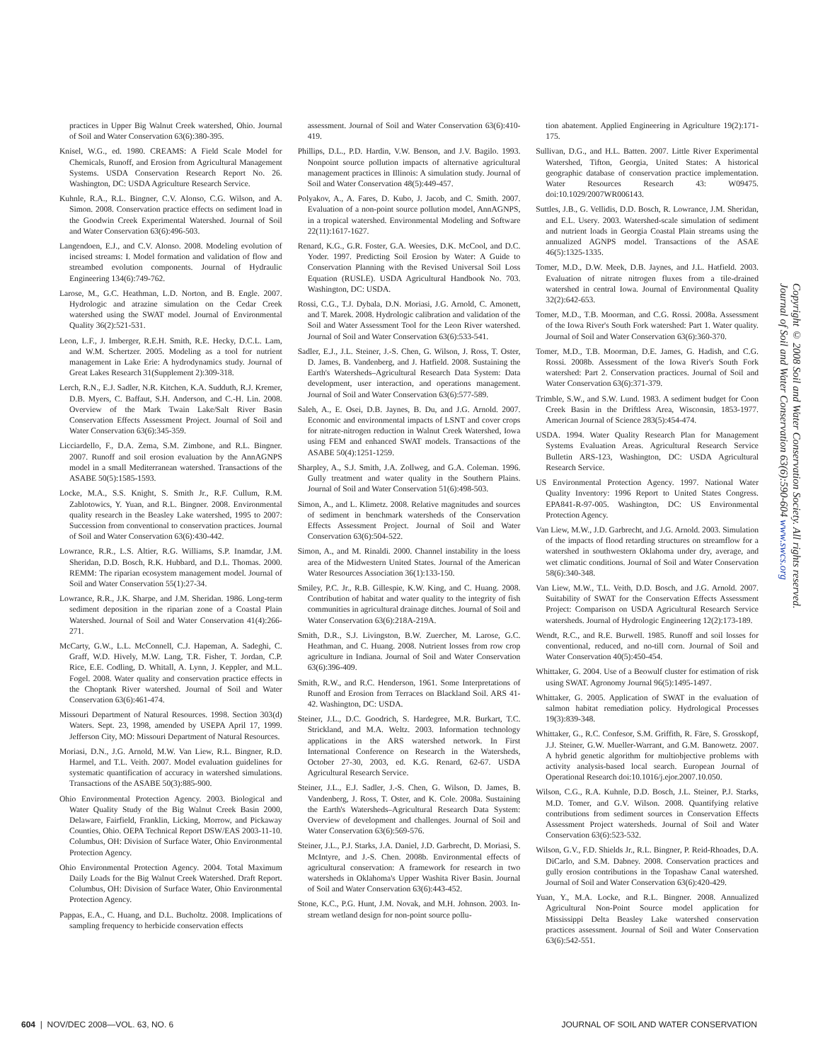practices in Upper Big Walnut Creek watershed, Ohio. Journal of Soil and Water Conservation 63(6):380-395.
Knisel, W.G., ed. 1980. CREAMS: A Field Scale Model for Chemicals, Runoff, and Erosion from Agricultural Management Systems. USDA Conservation Research Report No. 26. Washington, DC: USDA Agriculture Research Service.
Kuhnle, R.A., R.L. Bingner, C.V. Alonso, C.G. Wilson, and A. Simon. 2008. Conservation practice effects on sediment load in the Goodwin Creek Experimental Watershed. Journal of Soil and Water Conservation 63(6):496-503.
Langendoen, E.J., and C.V. Alonso. 2008. Modeling evolution of incised streams: I. Model formation and validation of flow and streambed evolution components. Journal of Hydraulic Engineering 134(6):749-762.
Larose, M., G.C. Heathman, L.D. Norton, and B. Engle. 2007. Hydrologic and atrazine simulation on the Cedar Creek watershed using the SWAT model. Journal of Environmental Quality 36(2):521-531.
Leon, L.F., J. Imberger, R.E.H. Smith, R.E. Hecky, D.C.L. Lam, and W.M. Schertzer. 2005. Modeling as a tool for nutrient management in Lake Erie: A hydrodynamics study. Journal of Great Lakes Research 31(Supplement 2):309-318.
Lerch, R.N., E.J. Sadler, N.R. Kitchen, K.A. Sudduth, R.J. Kremer, D.B. Myers, C. Baffaut, S.H. Anderson, and C.-H. Lin. 2008. Overview of the Mark Twain Lake/Salt River Basin Conservation Effects Assessment Project. Journal of Soil and Water Conservation 63(6):345-359.
Licciardello, F., D.A. Zema, S.M. Zimbone, and R.L. Bingner. 2007. Runoff and soil erosion evaluation by the AnnAGNPS model in a small Mediterranean watershed. Transactions of the ASABE 50(5):1585-1593.
Locke, M.A., S.S. Knight, S. Smith Jr., R.F. Cullum, R.M. Zablotowics, Y. Yuan, and R.L. Bingner. 2008. Environmental quality research in the Beasley Lake watershed, 1995 to 2007: Succession from conventional to conservation practices. Journal of Soil and Water Conservation 63(6):430-442.
Lowrance, R.R., L.S. Altier, R.G. Williams, S.P. Inamdar, J.M. Sheridan, D.D. Bosch, R.K. Hubbard, and D.L. Thomas. 2000. REMM: The riparian ecosystem management model. Journal of Soil and Water Conservation 55(1):27-34.
Lowrance, R.R., J.K. Sharpe, and J.M. Sheridan. 1986. Long-term sediment deposition in the riparian zone of a Coastal Plain Watershed. Journal of Soil and Water Conservation 41(4):266-271.
McCarty, G.W., L.L. McConnell, C.J. Hapeman, A. Sadeghi, C. Graff, W.D. Hively, M.W. Lang, T.R. Fisher, T. Jordan, C.P. Rice, E.E. Codling, D. Whitall, A. Lynn, J. Keppler, and M.L. Fogel. 2008. Water quality and conservation practice effects in the Choptank River watershed. Journal of Soil and Water Conservation 63(6):461-474.
Missouri Department of Natural Resources. 1998. Section 303(d) Waters. Sept. 23, 1998, amended by USEPA April 17, 1999. Jefferson City, MO: Missouri Department of Natural Resources.
Moriasi, D.N., J.G. Arnold, M.W. Van Liew, R.L. Bingner, R.D. Harmel, and T.L. Veith. 2007. Model evaluation guidelines for systematic quantification of accuracy in watershed simulations. Transactions of the ASABE 50(3):885-900.
Ohio Environmental Protection Agency. 2003. Biological and Water Quality Study of the Big Walnut Creek Basin 2000, Delaware, Fairfield, Franklin, Licking, Morrow, and Pickaway Counties, Ohio. OEPA Technical Report DSW/EAS 2003-11-10. Columbus, OH: Division of Surface Water, Ohio Environmental Protection Agency.
Ohio Environmental Protection Agency. 2004. Total Maximum Daily Loads for the Big Walnut Creek Watershed. Draft Report. Columbus, OH: Division of Surface Water, Ohio Environmental Protection Agency.
Pappas, E.A., C. Huang, and D.L. Bucholtz. 2008. Implications of sampling frequency to herbicide conservation effects
assessment. Journal of Soil and Water Conservation 63(6):410-419.
Phillips, D.L., P.D. Hardin, V.W. Benson, and J.V. Bagilo. 1993. Nonpoint source pollution impacts of alternative agricultural management practices in Illinois: A simulation study. Journal of Soil and Water Conservation 48(5):449-457.
Polyakov, A., A. Fares, D. Kubo, J. Jacob, and C. Smith. 2007. Evaluation of a non-point source pollution model, AnnAGNPS, in a tropical watershed. Environmental Modeling and Software 22(11):1617-1627.
Renard, K.G., G.R. Foster, G.A. Weesies, D.K. McCool, and D.C. Yoder. 1997. Predicting Soil Erosion by Water: A Guide to Conservation Planning with the Revised Universal Soil Loss Equation (RUSLE). USDA Agricultural Handbook No. 703. Washington, DC: USDA.
Rossi, C.G., T.J. Dybala, D.N. Moriasi, J.G. Arnold, C. Amonett, and T. Marek. 2008. Hydrologic calibration and validation of the Soil and Water Assessment Tool for the Leon River watershed. Journal of Soil and Water Conservation 63(6):533-541.
Sadler, E.J., J.L. Steiner, J.-S. Chen, G. Wilson, J. Ross, T. Oster, D. James, B. Vandenberg, and J. Hatfield. 2008. Sustaining the Earth's Watersheds–Agricultural Research Data System: Data development, user interaction, and operations management. Journal of Soil and Water Conservation 63(6):577-589.
Saleh, A., E. Osei, D.B. Jaynes, B. Du, and J.G. Arnold. 2007. Economic and environmental impacts of LSNT and cover crops for nitrate-nitrogen reduction in Walnut Creek Watershed, Iowa using FEM and enhanced SWAT models. Transactions of the ASABE 50(4):1251-1259.
Sharpley, A., S.J. Smith, J.A. Zollweg, and G.A. Coleman. 1996. Gully treatment and water quality in the Southern Plains. Journal of Soil and Water Conservation 51(6):498-503.
Simon, A., and L. Klimetz. 2008. Relative magnitudes and sources of sediment in benchmark watersheds of the Conservation Effects Assessment Project. Journal of Soil and Water Conservation 63(6):504-522.
Simon, A., and M. Rinaldi. 2000. Channel instability in the loess area of the Midwestern United States. Journal of the American Water Resources Association 36(1):133-150.
Smiley, P.C. Jr., R.B. Gillespie, K.W. King, and C. Huang. 2008. Contribution of habitat and water quality to the integrity of fish communities in agricultural drainage ditches. Journal of Soil and Water Conservation 63(6):218A-219A.
Smith, D.R., S.J. Livingston, B.W. Zuercher, M. Larose, G.C. Heathman, and C. Huang. 2008. Nutrient losses from row crop agriculture in Indiana. Journal of Soil and Water Conservation 63(6):396-409.
Smith, R.W., and R.C. Henderson, 1961. Some Interpretations of Runoff and Erosion from Terraces on Blackland Soil. ARS 41-42. Washington, DC: USDA.
Steiner, J.L., D.C. Goodrich, S. Hardegree, M.R. Burkart, T.C. Strickland, and M.A. Weltz. 2003. Information technology applications in the ARS watershed network. In First International Conference on Research in the Watersheds, October 27-30, 2003, ed. K.G. Renard, 62-67. USDA Agricultural Research Service.
Steiner, J.L., E.J. Sadler, J.-S. Chen, G. Wilson, D. James, B. Vandenberg, J. Ross, T. Oster, and K. Cole. 2008a. Sustaining the Earth's Watersheds–Agricultural Research Data System: Overview of development and challenges. Journal of Soil and Water Conservation 63(6):569-576.
Steiner, J.L., P.J. Starks, J.A. Daniel, J.D. Garbrecht, D. Moriasi, S. McIntyre, and J.-S. Chen. 2008b. Environmental effects of agricultural conservation: A framework for research in two watersheds in Oklahoma's Upper Washita River Basin. Journal of Soil and Water Conservation 63(6):443-452.
Stone, K.C., P.G. Hunt, J.M. Novak, and M.H. Johnson. 2003. In-stream wetland design for non-point source pollu-
tion abatement. Applied Engineering in Agriculture 19(2):171-175.
Sullivan, D.G., and H.L. Batten. 2007. Little River Experimental Watershed, Tifton, Georgia, United States: A historical geographic database of conservation practice implementation. Water Resources Research 43: W09475. doi:10.1029/2007WR006143.
Suttles, J.B., G. Vellidis, D.D. Bosch, R. Lowrance, J.M. Sheridan, and E.L. Usery. 2003. Watershed-scale simulation of sediment and nutrient loads in Georgia Coastal Plain streams using the annualized AGNPS model. Transactions of the ASAE 46(5):1325-1335.
Tomer, M.D., D.W. Meek, D.B. Jaynes, and J.L. Hatfield. 2003. Evaluation of nitrate nitrogen fluxes from a tile-drained watershed in central Iowa. Journal of Environmental Quality 32(2):642-653.
Tomer, M.D., T.B. Moorman, and C.G. Rossi. 2008a. Assessment of the Iowa River's South Fork watershed: Part 1. Water quality. Journal of Soil and Water Conservation 63(6):360-370.
Tomer, M.D., T.B. Moorman, D.E. James, G. Hadish, and C.G. Rossi. 2008b. Assessment of the Iowa River's South Fork watershed: Part 2. Conservation practices. Journal of Soil and Water Conservation 63(6):371-379.
Trimble, S.W., and S.W. Lund. 1983. A sediment budget for Coon Creek Basin in the Driftless Area, Wisconsin, 1853-1977. American Journal of Science 283(5):454-474.
USDA. 1994. Water Quality Research Plan for Management Systems Evaluation Areas. Agricultural Research Service Bulletin ARS-123, Washington, DC: USDA Agricultural Research Service.
US Environmental Protection Agency. 1997. National Water Quality Inventory: 1996 Report to United States Congress. EPA841-R-97-005. Washington, DC: US Environmental Protection Agency.
Van Liew, M.W., J.D. Garbrecht, and J.G. Arnold. 2003. Simulation of the impacts of flood retarding structures on streamflow for a watershed in southwestern Oklahoma under dry, average, and wet climatic conditions. Journal of Soil and Water Conservation 58(6):340-348.
Van Liew, M.W., T.L. Veith, D.D. Bosch, and J.G. Arnold. 2007. Suitability of SWAT for the Conservation Effects Assessment Project: Comparison on USDA Agricultural Research Service watersheds. Journal of Hydrologic Engineering 12(2):173-189.
Wendt, R.C., and R.E. Burwell. 1985. Runoff and soil losses for conventional, reduced, and no-till corn. Journal of Soil and Water Conservation 40(5):450-454.
Whittaker, G. 2004. Use of a Beowulf cluster for estimation of risk using SWAT. Agronomy Journal 96(5):1495-1497.
Whittaker, G. 2005. Application of SWAT in the evaluation of salmon habitat remediation policy. Hydrological Processes 19(3):839-348.
Whittaker, G., R.C. Confesor, S.M. Griffith, R. Färe, S. Grosskopf, J.J. Steiner, G.W. Mueller-Warrant, and G.M. Banowetz. 2007. A hybrid genetic algorithm for multiobjective problems with activity analysis-based local search. European Journal of Operational Research doi:10.1016/j.ejor.2007.10.050.
Wilson, C.G., R.A. Kuhnle, D.D. Bosch, J.L. Steiner, P.J. Starks, M.D. Tomer, and G.V. Wilson. 2008. Quantifying relative contributions from sediment sources in Conservation Effects Assessment Project watersheds. Journal of Soil and Water Conservation 63(6):523-532.
Wilson, G.V., F.D. Shields Jr., R.L. Bingner, P. Reid-Rhoades, D.A. DiCarlo, and S.M. Dabney. 2008. Conservation practices and gully erosion contributions in the Topashaw Canal watershed. Journal of Soil and Water Conservation 63(6):420-429.
Yuan, Y., M.A. Locke, and R.L. Bingner. 2008. Annualized Agricultural Non-Point Source model application for Mississippi Delta Beasley Lake watershed conservation practices assessment. Journal of Soil and Water Conservation 63(6):542-551.
Copyright © 2008 Soil and Water Conservation Society. All rights reserved.
Journal of Soil and Water Conservation 63(6):590-604 www.swcs.org
604 | NOV/DEC 2008—VOL. 63, NO. 6 JOURNAL OF SOIL AND WATER CONSERVATION